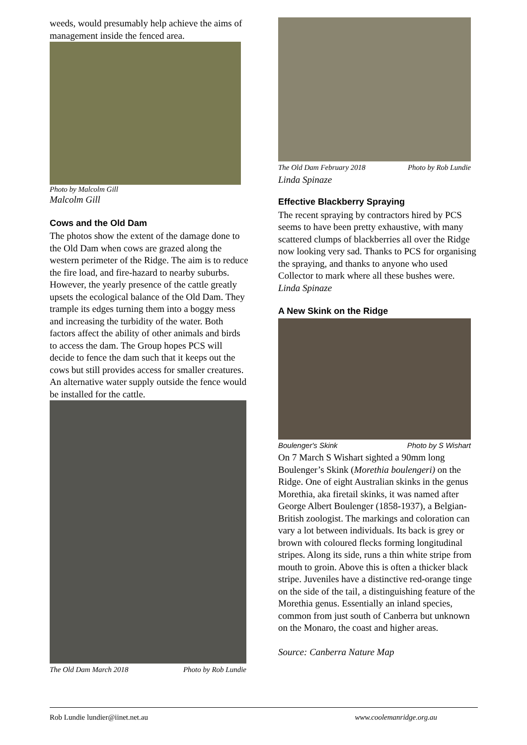weeds, would presumably help achieve the aims of management inside the fenced area.
Photo by Malcolm Gill
Malcolm Gill
Cows and the Old Dam
The photos show the extent of the damage done to the Old Dam when cows are grazed along the western perimeter of the Ridge. The aim is to reduce the fire load, and fire-hazard to nearby suburbs. However, the yearly presence of the cattle greatly upsets the ecological balance of the Old Dam. They trample its edges turning them into a boggy mess and increasing the turbidity of the water. Both factors affect the ability of other animals and birds to access the dam. The Group hopes PCS will decide to fence the dam such that it keeps out the cows but still provides access for smaller creatures. An alternative water supply outside the fence would be installed for the cattle.
The Old Dam March 2018 Photo by Rob Lundie
The Old Dam February 2018 Photo by Rob Lundie
Linda Spinaze
Effective Blackberry Spraying
The recent spraying by contractors hired by PCS seems to have been pretty exhaustive, with many scattered clumps of blackberries all over the Ridge now looking very sad. Thanks to PCS for organising the spraying, and thanks to anyone who used Collector to mark where all these bushes were.
Linda Spinaze
A New Skink on the Ridge
Boulenger's Skink Photo by S Wishart
On 7 March S Wishart sighted a 90mm long Boulenger’s Skink (Morethia boulengeri) on the Ridge. One of eight Australian skinks in the genus Morethia, aka firetail skinks, it was named after George Albert Boulenger (1858-1937), a Belgian-British zoologist. The markings and coloration can vary a lot between individuals. Its back is grey or brown with coloured flecks forming longitudinal stripes. Along its side, runs a thin white stripe from mouth to groin. Above this is often a thicker black stripe. Juveniles have a distinctive red-orange tinge on the side of the tail, a distinguishing feature of the Morethia genus. Essentially an inland species, common from just south of Canberra but unknown on the Monaro, the coast and higher areas.
Source: Canberra Nature Map
Rob Lundie lundier@iinet.net.au www.coolemanridge.org.au